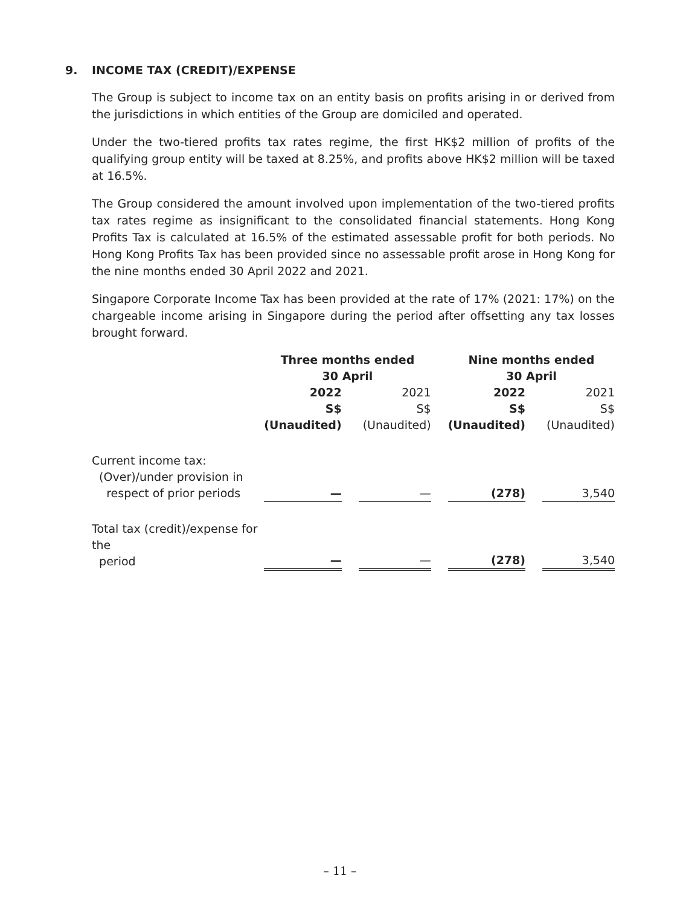9. INCOME TAX (CREDIT)/EXPENSE
The Group is subject to income tax on an entity basis on profits arising in or derived from the jurisdictions in which entities of the Group are domiciled and operated.
Under the two-tiered profits tax rates regime, the first HK$2 million of profits of the qualifying group entity will be taxed at 8.25%, and profits above HK$2 million will be taxed at 16.5%.
The Group considered the amount involved upon implementation of the two-tiered profits tax rates regime as insignificant to the consolidated financial statements. Hong Kong Profits Tax is calculated at 16.5% of the estimated assessable profit for both periods. No Hong Kong Profits Tax has been provided since no assessable profit arose in Hong Kong for the nine months ended 30 April 2022 and 2021.
Singapore Corporate Income Tax has been provided at the rate of 17% (2021: 17%) on the chargeable income arising in Singapore during the period after offsetting any tax losses brought forward.
| | Three months ended 30 April | | | | Nine months ended 30 April | | |
| | 2022 S$ (Unaudited) | | 2021 S$ (Unaudited) | | 2022 S$ (Unaudited) | | 2021 S$ (Unaudited) |
| Current income tax: (Over)/under provision in respect of prior periods | — | | — | | (278) | | 3,540 |
| Total tax (credit)/expense for the period | — | | — | | (278) | | 3,540 |
– 11 –